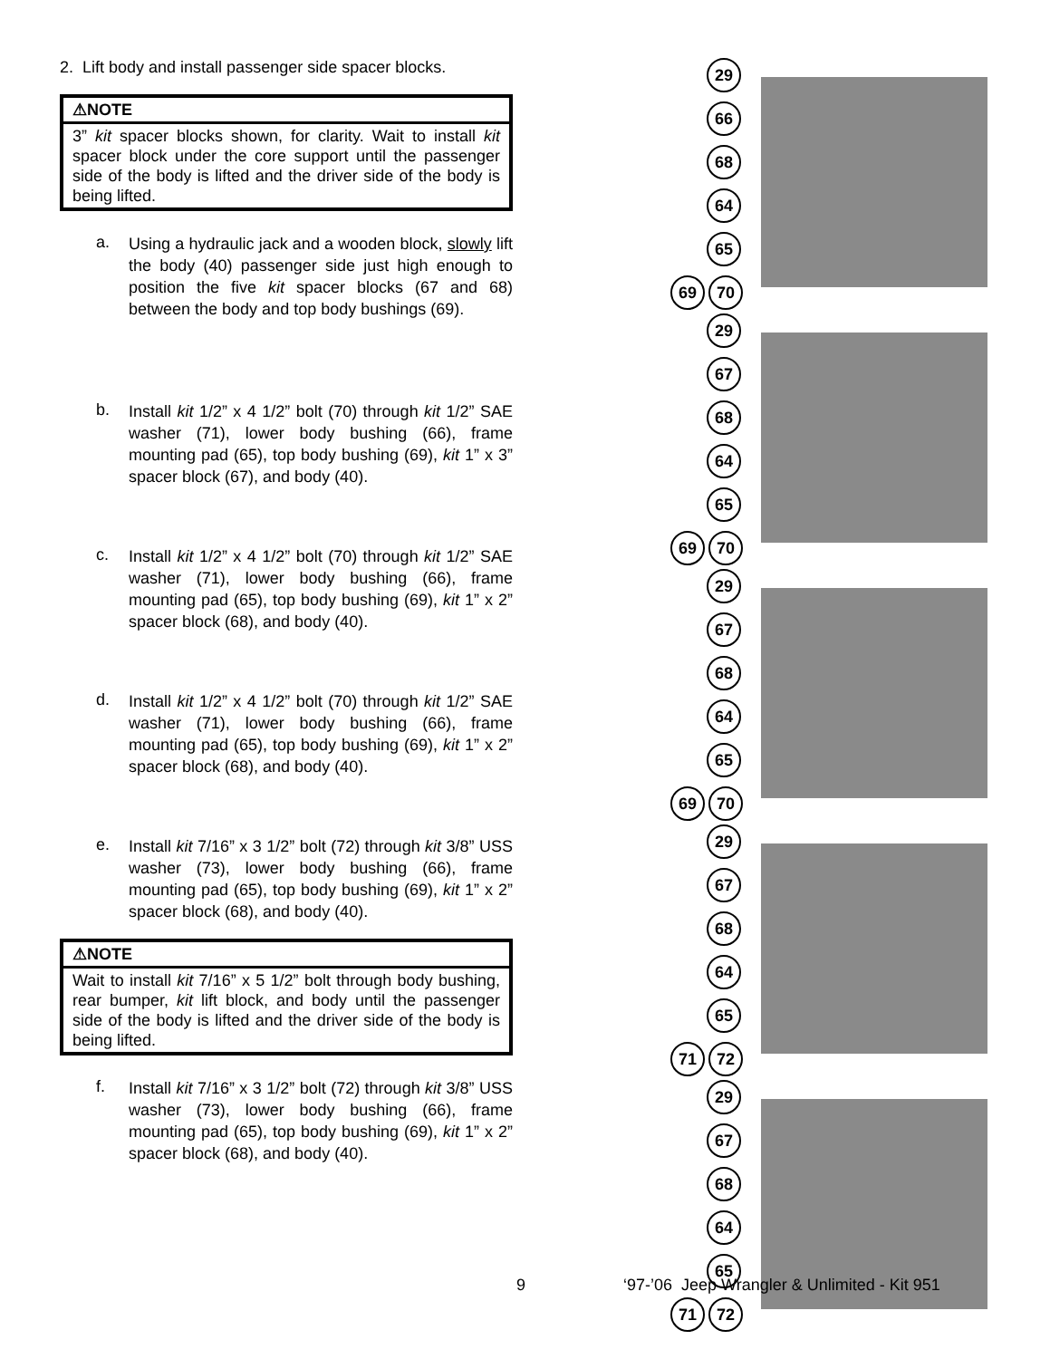2. Lift body and install passenger side spacer blocks.
⚠NOTE
3” kit spacer blocks shown, for clarity. Wait to install kit spacer block under the core support until the passenger side of the body is lifted and the driver side of the body is being lifted.
a.
Using a hydraulic jack and a wooden block, slowly lift the body (40) passenger side just high enough to position the five kit spacer blocks (67 and 68) between the body and top body bushings (69).
b.
Install kit 1/2” x 4 1/2” bolt (70) through kit 1/2” SAE washer (71), lower body bushing (66), frame mounting pad (65), top body bushing (69), kit 1” x 3” spacer block (67), and body (40).
c.
Install kit 1/2” x 4 1/2” bolt (70) through kit 1/2” SAE washer (71), lower body bushing (66), frame mounting pad (65), top body bushing (69), kit 1” x 2” spacer block (68), and body (40).
d.
Install kit 1/2” x 4 1/2” bolt (70) through kit 1/2” SAE washer (71), lower body bushing (66), frame mounting pad (65), top body bushing (69), kit 1” x 2” spacer block (68), and body (40).
e.
Install kit 7/16” x 3 1/2” bolt (72) through kit 3/8” USS washer (73), lower body bushing (66), frame mounting pad (65), top body bushing (69), kit 1” x 2” spacer block (68), and body (40).
⚠NOTE
Wait to install kit 7/16” x 5 1/2” bolt through body bushing, rear bumper, kit lift block, and body until the passenger side of the body is lifted and the driver side of the body is being lifted.
f.
Install kit 7/16” x 3 1/2” bolt (72) through kit 3/8” USS washer (73), lower body bushing (66), frame mounting pad (65), top body bushing (69), kit 1” x 2” spacer block (68), and body (40).
29
66
68
64
65
69 70
29
67
68
64
65
69 70
29
67
68
64
65
69 70
29
67
68
64
65
71 72
29
67
68
64
65
71 72
9 ‘97-’06 Jeep Wrangler & Unlimited - Kit 951